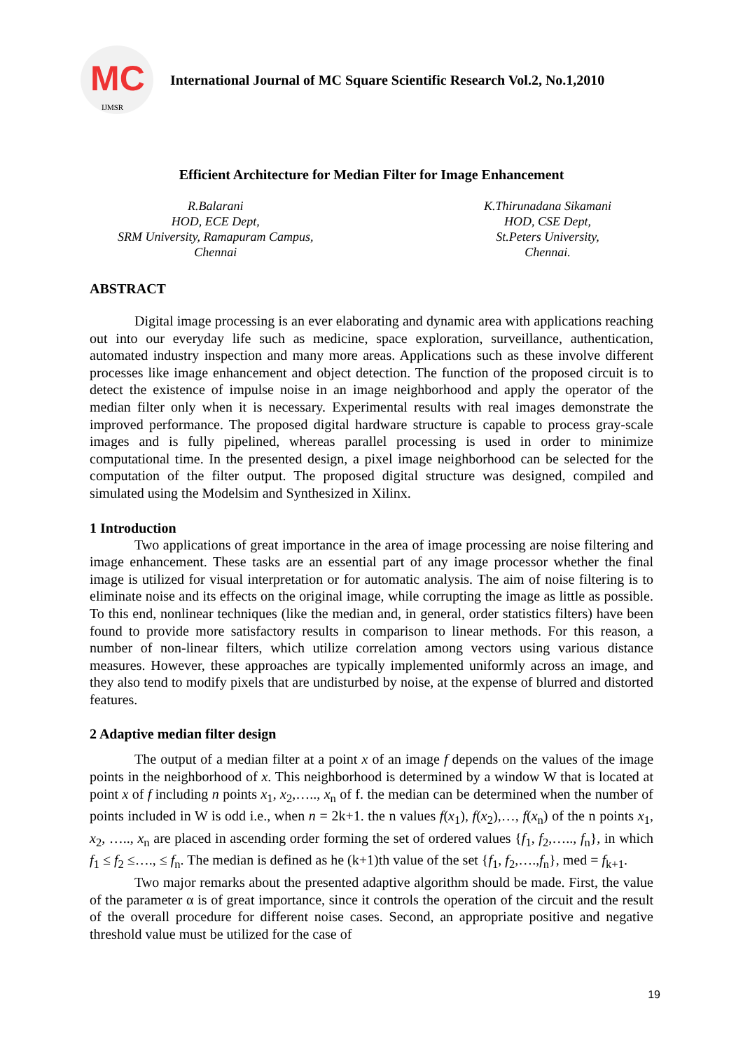MC
IJMSR
International Journal of MC Square Scientific Research Vol.2, No.1,2010
Efficient Architecture for Median Filter for Image Enhancement
R.Balarani
HOD, ECE Dept,
SRM University, Ramapuram Campus,
Chennai
K.Thirunadana Sikamani
HOD, CSE Dept,
St.Peters University,
Chennai.
ABSTRACT
Digital image processing is an ever elaborating and dynamic area with applications reaching out into our everyday life such as medicine, space exploration, surveillance, authentication, automated industry inspection and many more areas. Applications such as these involve different processes like image enhancement and object detection. The function of the proposed circuit is to detect the existence of impulse noise in an image neighborhood and apply the operator of the median filter only when it is necessary. Experimental results with real images demonstrate the improved performance. The proposed digital hardware structure is capable to process gray-scale images and is fully pipelined, whereas parallel processing is used in order to minimize computational time. In the presented design, a pixel image neighborhood can be selected for the computation of the filter output. The proposed digital structure was designed, compiled and simulated using the Modelsim and Synthesized in Xilinx.
1 Introduction
Two applications of great importance in the area of image processing are noise filtering and image enhancement. These tasks are an essential part of any image processor whether the final image is utilized for visual interpretation or for automatic analysis. The aim of noise filtering is to eliminate noise and its effects on the original image, while corrupting the image as little as possible. To this end, nonlinear techniques (like the median and, in general, order statistics filters) have been found to provide more satisfactory results in comparison to linear methods. For this reason, a number of non-linear filters, which utilize correlation among vectors using various distance measures. However, these approaches are typically implemented uniformly across an image, and they also tend to modify pixels that are undisturbed by noise, at the expense of blurred and distorted features.
2 Adaptive median filter design
The output of a median filter at a point x of an image f depends on the values of the image points in the neighborhood of x. This neighborhood is determined by a window W that is located at point x of f including n points x<sub>1</sub>, x<sub>2</sub>,….., x<sub>n</sub> of f. the median can be determined when the number of points included in W is odd i.e., when n = 2k+1. the n values f(x<sub>1</sub>), f(x<sub>2</sub>),…, f(x<sub>n</sub>) of the n points x<sub>1</sub>, x<sub>2</sub>, ….., x<sub>n</sub> are placed in ascending order forming the set of ordered values {f<sub>1</sub>, f<sub>2</sub>,….., f<sub>n</sub>}, in which f<sub>1</sub> ≤ f<sub>2</sub> ≤…., ≤ f<sub>n</sub>. The median is defined as he (k+1)th value of the set {f<sub>1</sub>, f<sub>2</sub>,….,f<sub>n</sub>}, med = f<sub>k+1</sub>.
Two major remarks about the presented adaptive algorithm should be made. First, the value of the parameter α is of great importance, since it controls the operation of the circuit and the result of the overall procedure for different noise cases. Second, an appropriate positive and negative threshold value must be utilized for the case of
19